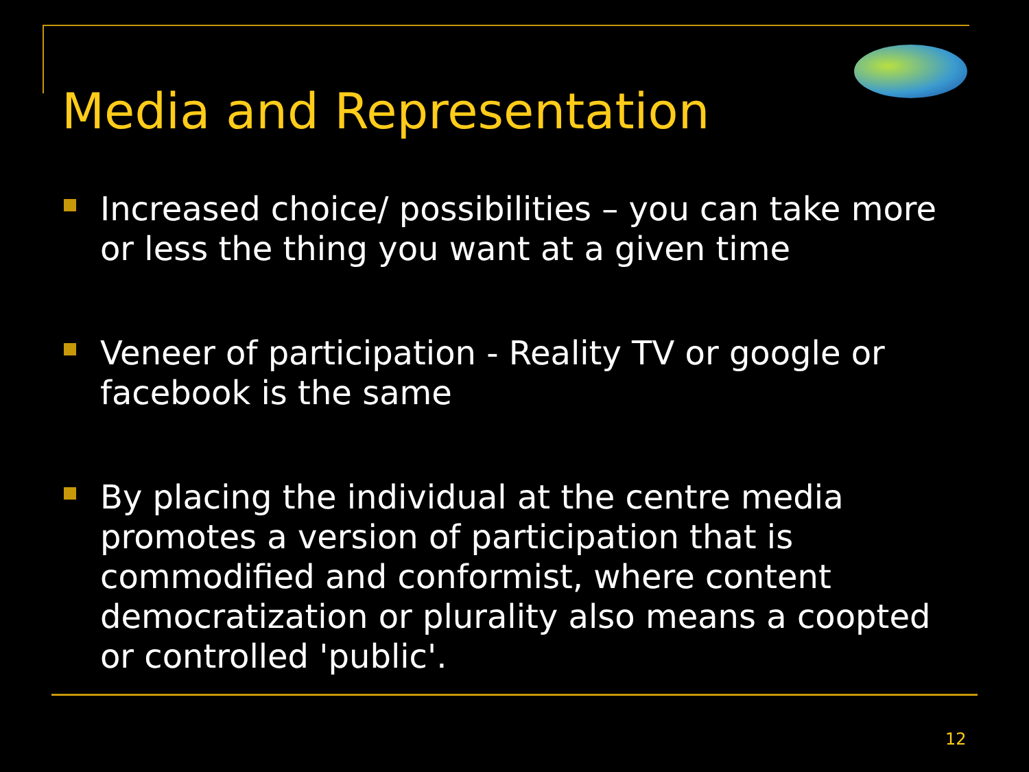Media and Representation
Increased choice/ possibilities – you can take more or less the thing you want at a given time
Veneer of participation - Reality TV or google or facebook is the same
By placing the individual at the centre media promotes a version of participation that is commodified and conformist, where content democratization or plurality also means a coopted or controlled 'public'.
12